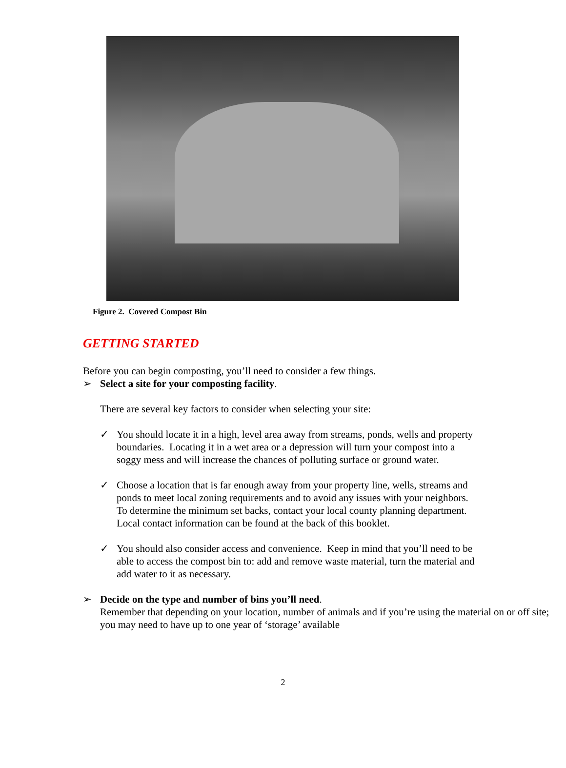Figure 2. Covered Compost Bin
GETTING STARTED
Before you can begin composting, you’ll need to consider a few things.
➢ Select a site for your composting facility.
There are several key factors to consider when selecting your site:
✓ You should locate it in a high, level area away from streams, ponds, wells and property boundaries. Locating it in a wet area or a depression will turn your compost into a soggy mess and will increase the chances of polluting surface or ground water.
✓ Choose a location that is far enough away from your property line, wells, streams and ponds to meet local zoning requirements and to avoid any issues with your neighbors. To determine the minimum set backs, contact your local county planning department. Local contact information can be found at the back of this booklet.
✓ You should also consider access and convenience. Keep in mind that you’ll need to be able to access the compost bin to: add and remove waste material, turn the material and add water to it as necessary.
➢ Decide on the type and number of bins you’ll need.
Remember that depending on your location, number of animals and if you’re using the material on or off site; you may need to have up to one year of ‘storage’ available
2